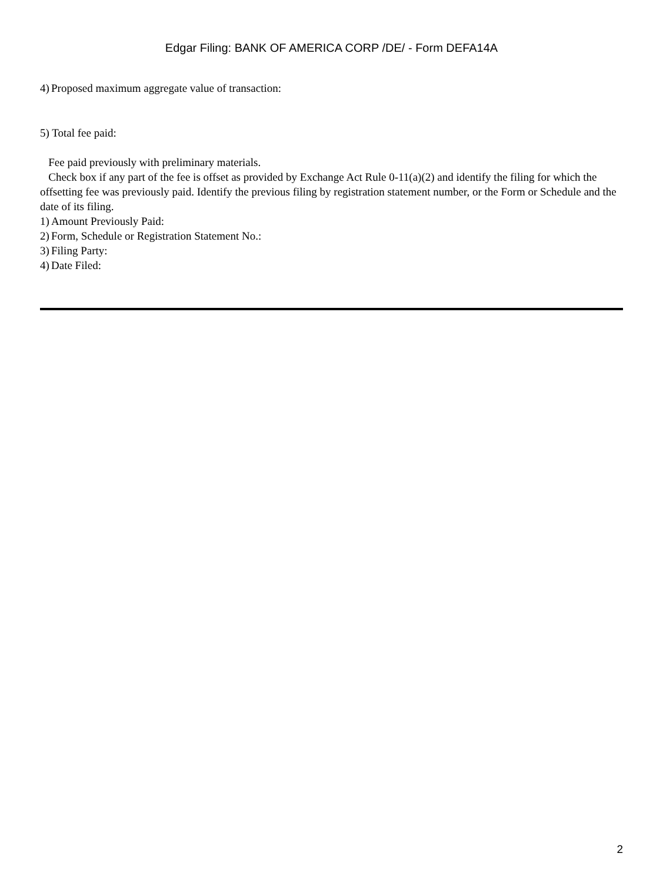Edgar Filing: BANK OF AMERICA CORP /DE/ - Form DEFA14A
4) Proposed maximum aggregate value of transaction:
5) Total fee paid:
Fee paid previously with preliminary materials.
Check box if any part of the fee is offset as provided by Exchange Act Rule 0-11(a)(2) and identify the filing for which the offsetting fee was previously paid. Identify the previous filing by registration statement number, or the Form or Schedule and the date of its filing.
1) Amount Previously Paid:
2) Form, Schedule or Registration Statement No.:
3) Filing Party:
4) Date Filed:
2